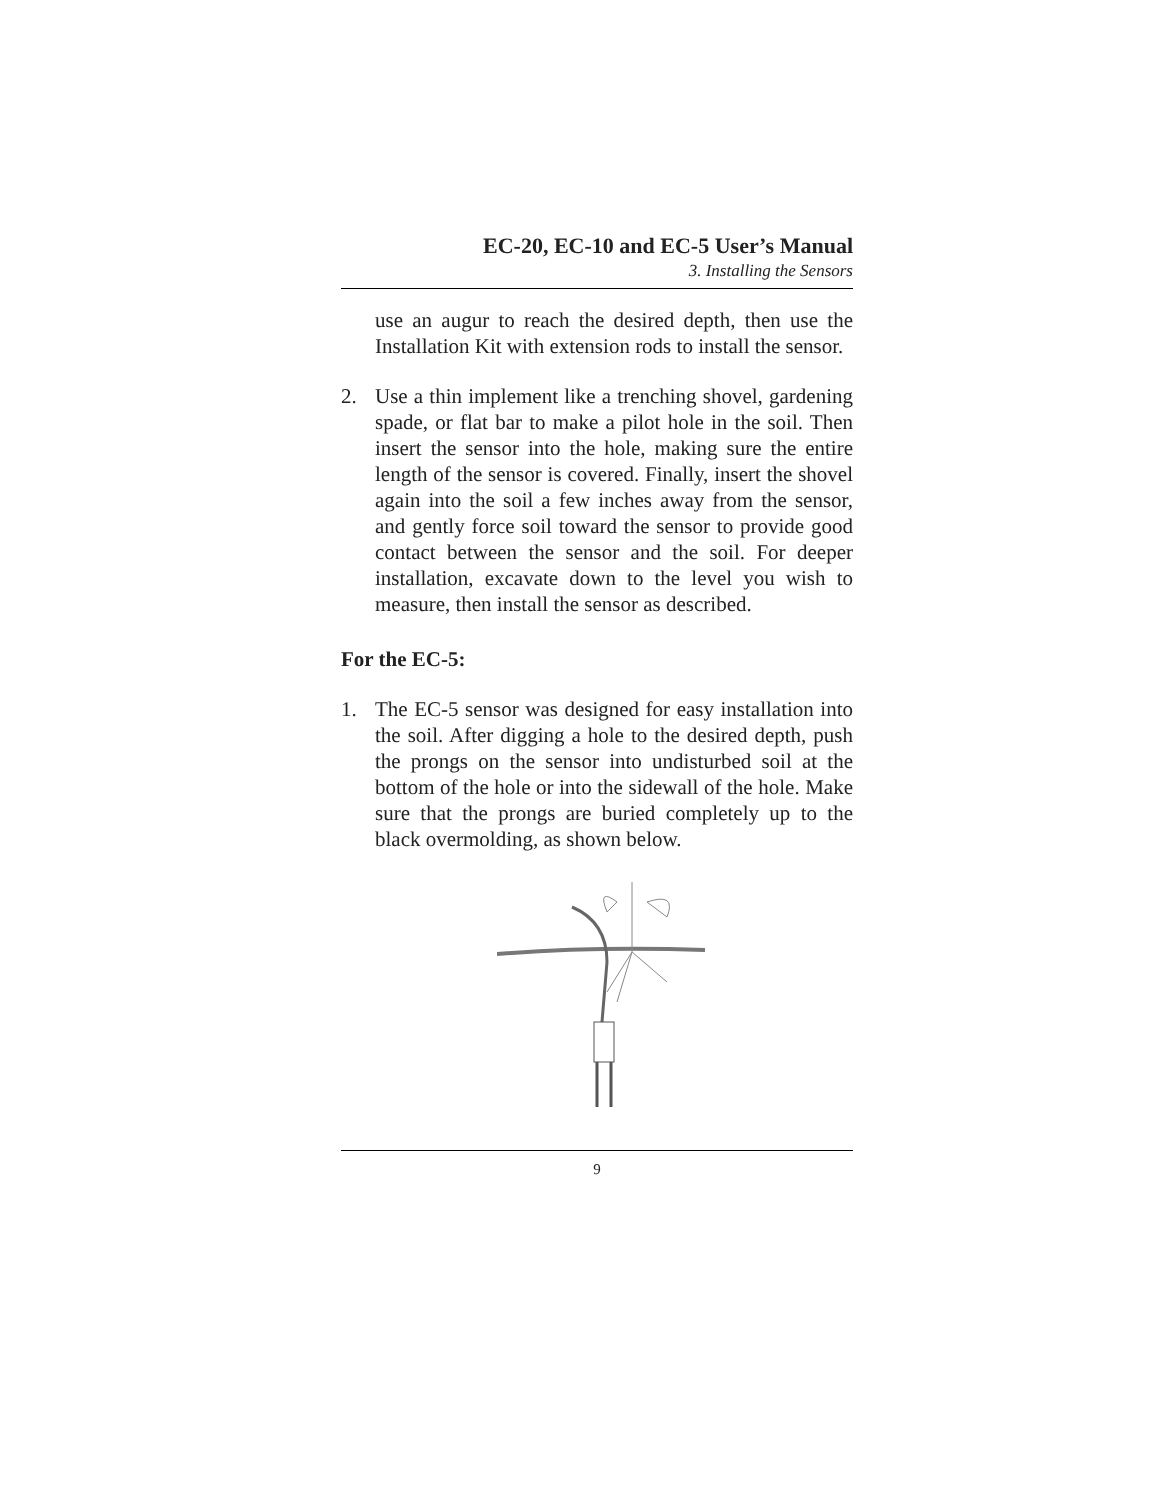EC-20, EC-10 and EC-5 User’s Manual
3. Installing the Sensors
use an augur to reach the desired depth, then use the Installation Kit with extension rods to install the sensor.
2. Use a thin implement like a trenching shovel, gardening spade, or flat bar to make a pilot hole in the soil. Then insert the sensor into the hole, making sure the entire length of the sensor is covered. Finally, insert the shovel again into the soil a few inches away from the sensor, and gently force soil toward the sensor to provide good contact between the sensor and the soil. For deeper installation, excavate down to the level you wish to measure, then install the sensor as described.
For the EC-5:
1. The EC-5 sensor was designed for easy installation into the soil. After digging a hole to the desired depth, push the prongs on the sensor into undisturbed soil at the bottom of the hole or into the sidewall of the hole. Make sure that the prongs are buried completely up to the black overmolding, as shown below.
9